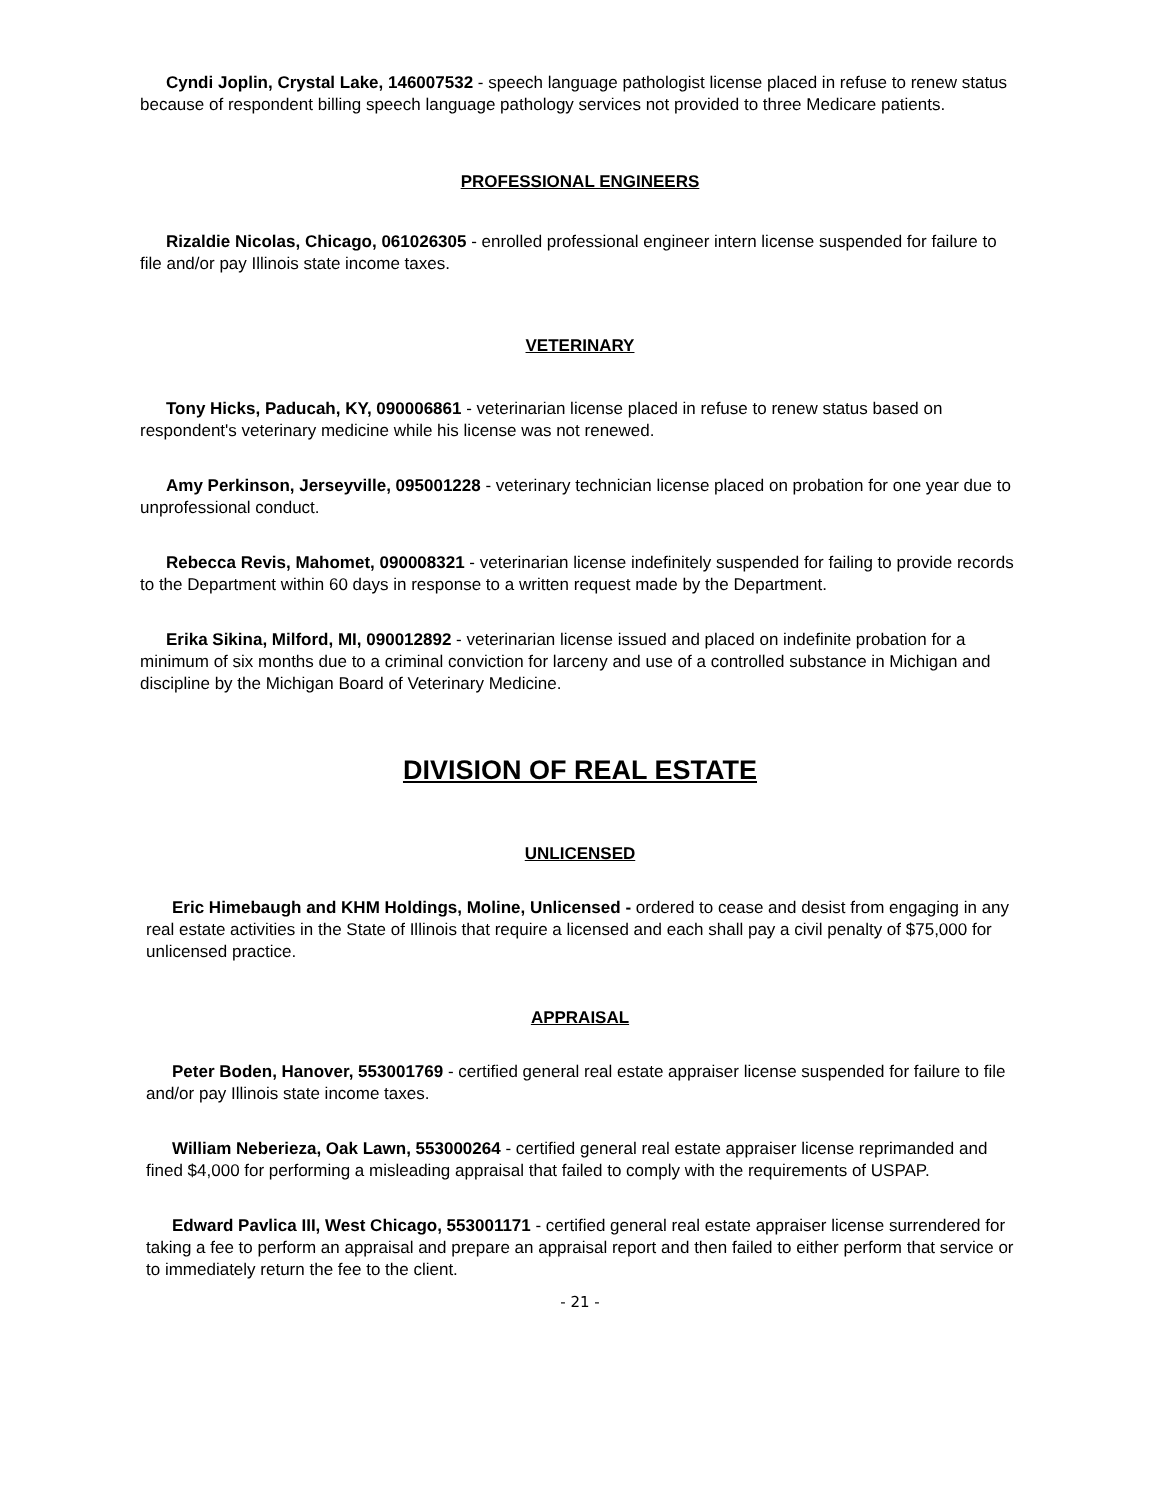Cyndi Joplin, Crystal Lake, 146007532 - speech language pathologist license placed in refuse to renew status because of respondent billing speech language pathology services not provided to three Medicare patients.
PROFESSIONAL ENGINEERS
Rizaldie Nicolas, Chicago, 061026305 - enrolled professional engineer intern license suspended for failure to file and/or pay Illinois state income taxes.
VETERINARY
Tony Hicks, Paducah, KY, 090006861 - veterinarian license placed in refuse to renew status based on respondent's veterinary medicine while his license was not renewed.
Amy Perkinson, Jerseyville, 095001228 - veterinary technician license placed on probation for one year due to unprofessional conduct.
Rebecca Revis, Mahomet, 090008321 - veterinarian license indefinitely suspended for failing to provide records to the Department within 60 days in response to a written request made by the Department.
Erika Sikina, Milford, MI, 090012892 - veterinarian license issued and placed on indefinite probation for a minimum of six months due to a criminal conviction for larceny and use of a controlled substance in Michigan and discipline by the Michigan Board of Veterinary Medicine.
DIVISION OF REAL ESTATE
UNLICENSED
Eric Himebaugh and KHM Holdings, Moline, Unlicensed - ordered to cease and desist from engaging in any real estate activities in the State of Illinois that require a licensed and each shall pay a civil penalty of $75,000 for unlicensed practice.
APPRAISAL
Peter Boden, Hanover, 553001769 - certified general real estate appraiser license suspended for failure to file and/or pay Illinois state income taxes.
William Neberieza, Oak Lawn, 553000264 - certified general real estate appraiser license reprimanded and fined $4,000 for performing a misleading appraisal that failed to comply with the requirements of USPAP.
Edward Pavlica III, West Chicago, 553001171 - certified general real estate appraiser license surrendered for taking a fee to perform an appraisal and prepare an appraisal report and then failed to either perform that service or to immediately return the fee to the client.
- 21 -